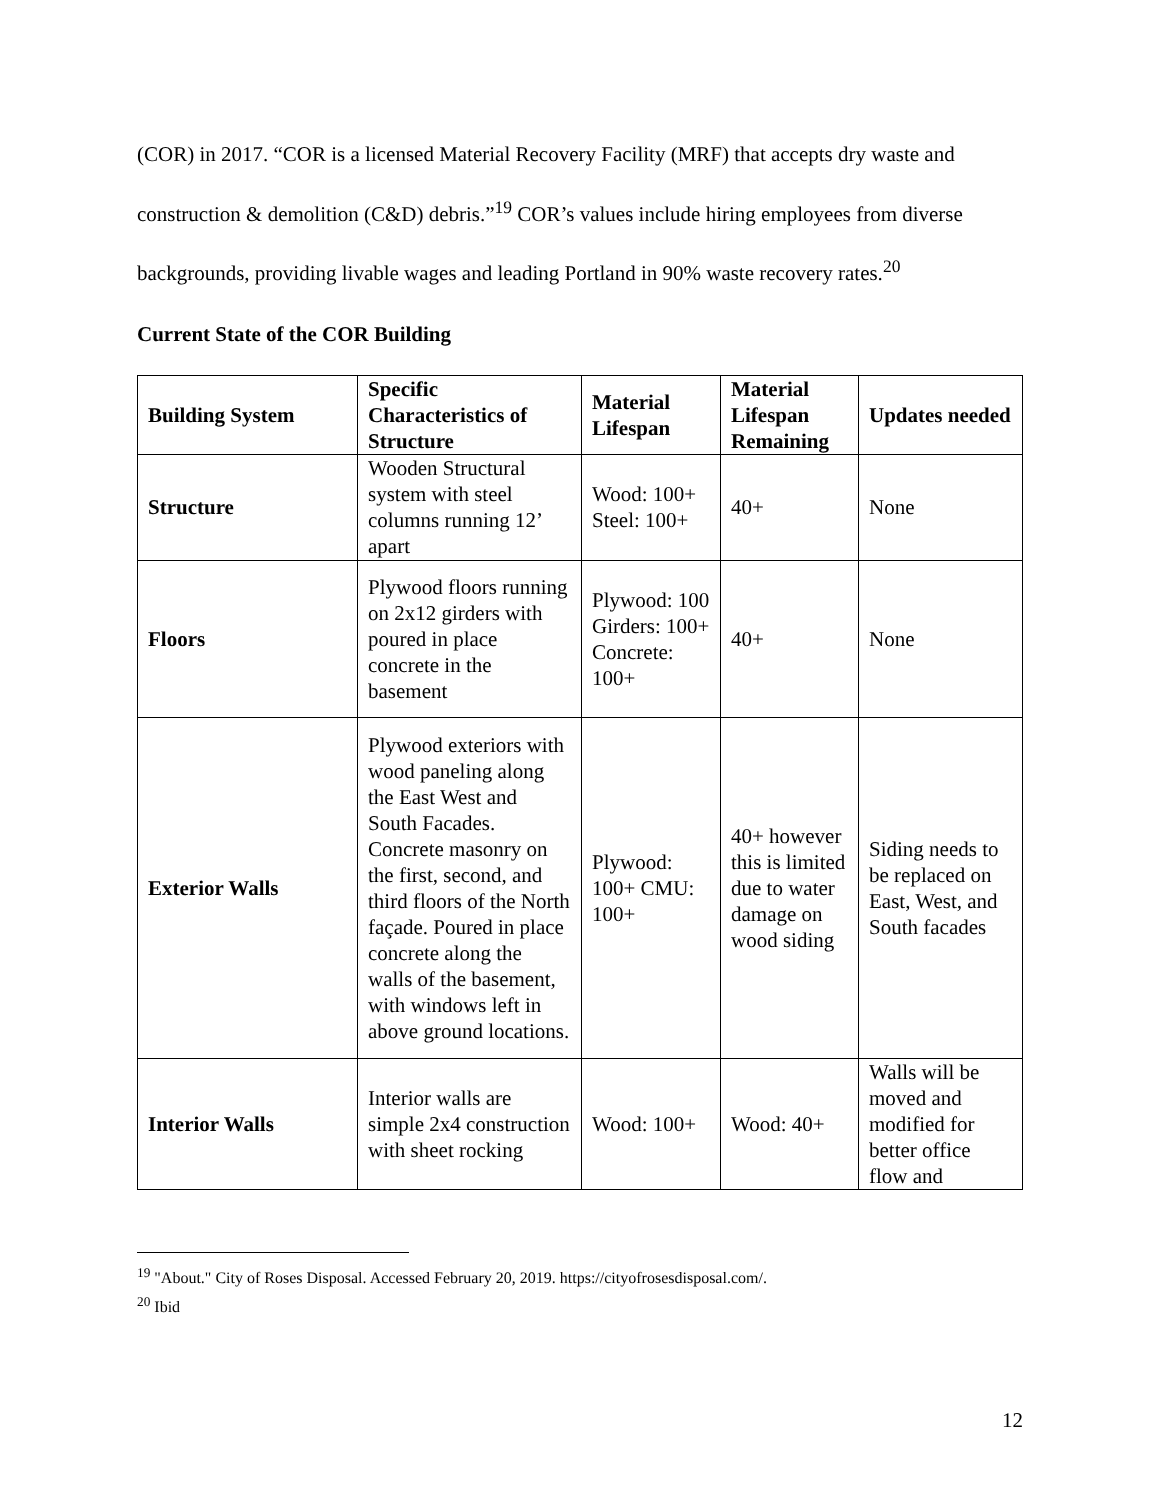(COR) in 2017. “COR is a licensed Material Recovery Facility (MRF) that accepts dry waste and construction & demolition (C&D) debris.”<sup>19</sup> COR’s values include hiring employees from diverse backgrounds, providing livable wages and leading Portland in 90% waste recovery rates.<sup>20</sup>
Current State of the COR Building
| Building System | Specific Characteristics of Structure | Material Lifespan | Material Lifespan Remaining | Updates needed |
| --- | --- | --- | --- | --- |
| Structure | Wooden Structural system with steel columns running 12’ apart | Wood: 100+ Steel: 100+ | 40+ | None |
| Floors | Plywood floors running on 2x12 girders with poured in place concrete in the basement | Plywood: 100 Girders: 100+ Concrete: 100+ | 40+ | None |
| Exterior Walls | Plywood exteriors with wood paneling along the East West and South Facades. Concrete masonry on the first, second, and third floors of the North façade. Poured in place concrete along the walls of the basement, with windows left in above ground locations. | Plywood: 100+ CMU: 100+ | 40+ however this is limited due to water damage on wood siding | Siding needs to be replaced on East, West, and South facades |
| Interior Walls | Interior walls are simple 2x4 construction with sheet rocking | Wood: 100+ | Wood: 40+ | Walls will be moved and modified for better office flow and |
<sup>19</sup> "About." City of Roses Disposal. Accessed February 20, 2019. https://cityofrosesdisposal.com/.
<sup>20</sup> Ibid
12